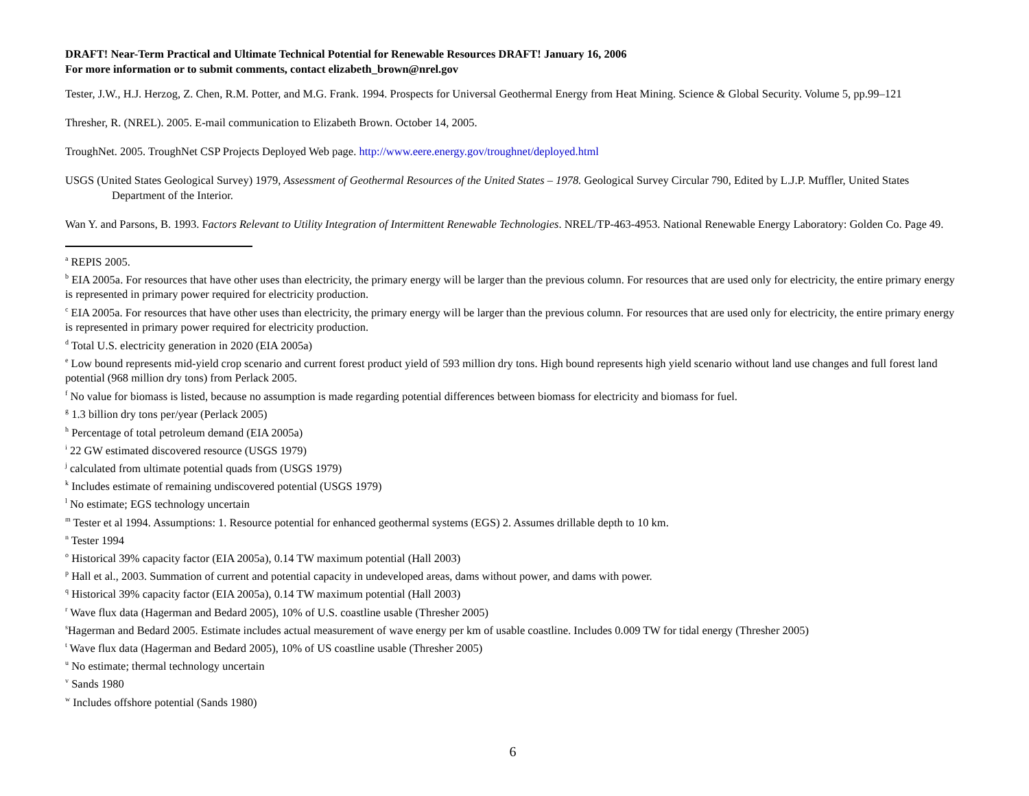DRAFT! Near-Term Practical and Ultimate Technical Potential for Renewable Resources DRAFT! January 16, 2006
For more information or to submit comments, contact elizabeth_brown@nrel.gov
Tester, J.W., H.J. Herzog, Z. Chen, R.M. Potter, and M.G. Frank. 1994. Prospects for Universal Geothermal Energy from Heat Mining. Science & Global Security. Volume 5, pp.99–121
Thresher, R. (NREL). 2005. E-mail communication to Elizabeth Brown. October 14, 2005.
TroughNet. 2005. TroughNet CSP Projects Deployed Web page. http://www.eere.energy.gov/troughnet/deployed.html
USGS (United States Geological Survey) 1979, Assessment of Geothermal Resources of the United States – 1978. Geological Survey Circular 790, Edited by L.J.P. Muffler, United States Department of the Interior.
Wan Y. and Parsons, B. 1993. Factors Relevant to Utility Integration of Intermittent Renewable Technologies. NREL/TP-463-4953. National Renewable Energy Laboratory: Golden Co. Page 49.
<sup>a</sup> REPIS 2005.
<sup>b</sup> EIA 2005a. For resources that have other uses than electricity, the primary energy will be larger than the previous column. For resources that are used only for electricity, the entire primary energy is represented in primary power required for electricity production.
<sup>c</sup> EIA 2005a. For resources that have other uses than electricity, the primary energy will be larger than the previous column. For resources that are used only for electricity, the entire primary energy is represented in primary power required for electricity production.
<sup>d</sup> Total U.S. electricity generation in 2020 (EIA 2005a)
<sup>e</sup> Low bound represents mid-yield crop scenario and current forest product yield of 593 million dry tons. High bound represents high yield scenario without land use changes and full forest land potential (968 million dry tons) from Perlack 2005.
<sup>f</sup> No value for biomass is listed, because no assumption is made regarding potential differences between biomass for electricity and biomass for fuel.
<sup>g</sup> 1.3 billion dry tons per/year (Perlack 2005)
<sup>h</sup> Percentage of total petroleum demand (EIA 2005a)
<sup>i</sup> 22 GW estimated discovered resource (USGS 1979)
<sup>j</sup> calculated from ultimate potential quads from (USGS 1979)
<sup>k</sup> Includes estimate of remaining undiscovered potential (USGS 1979)
<sup>l</sup> No estimate; EGS technology uncertain
<sup>m</sup> Tester et al 1994. Assumptions: 1. Resource potential for enhanced geothermal systems (EGS) 2. Assumes drillable depth to 10 km.
<sup>n</sup> Tester 1994
<sup>o</sup> Historical 39% capacity factor (EIA 2005a), 0.14 TW maximum potential (Hall 2003)
<sup>p</sup> Hall et al., 2003. Summation of current and potential capacity in undeveloped areas, dams without power, and dams with power.
<sup>q</sup> Historical 39% capacity factor (EIA 2005a), 0.14 TW maximum potential (Hall 2003)
<sup>r</sup> Wave flux data (Hagerman and Bedard 2005), 10% of U.S. coastline usable (Thresher 2005)
<sup>s</sup> Hagerman and Bedard 2005. Estimate includes actual measurement of wave energy per km of usable coastline. Includes 0.009 TW for tidal energy (Thresher 2005)
<sup>t</sup> Wave flux data (Hagerman and Bedard 2005), 10% of US coastline usable (Thresher 2005)
<sup>u</sup> No estimate; thermal technology uncertain
<sup>v</sup> Sands 1980
<sup>w</sup> Includes offshore potential (Sands 1980)
6